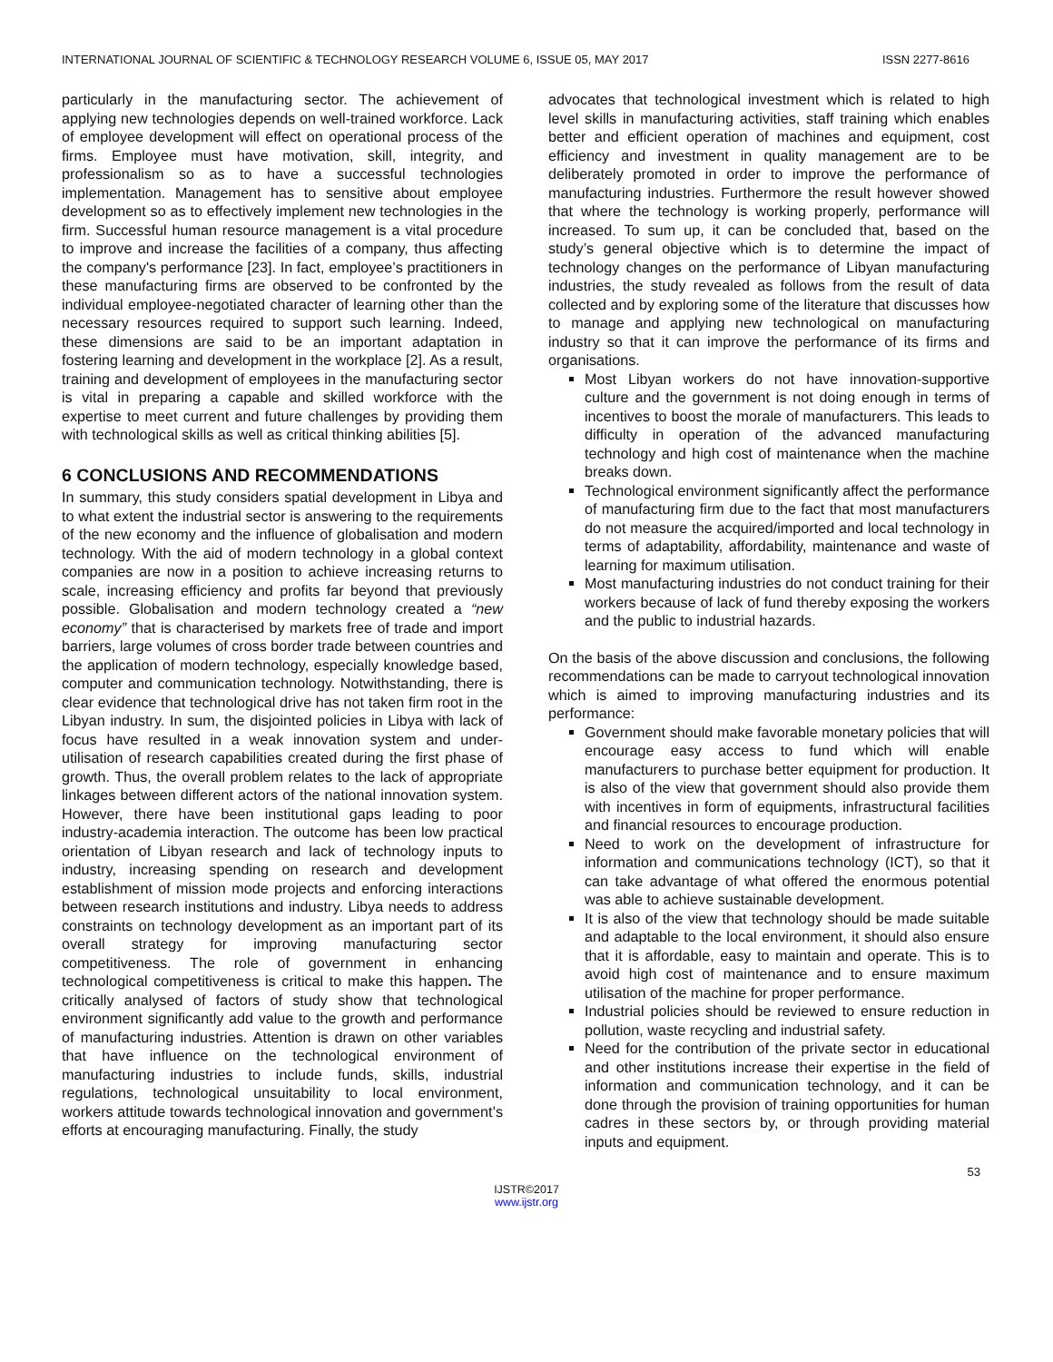INTERNATIONAL JOURNAL OF SCIENTIFIC & TECHNOLOGY RESEARCH VOLUME 6, ISSUE 05, MAY 2017 ISSN 2277-8616
particularly in the manufacturing sector. The achievement of applying new technologies depends on well-trained workforce. Lack of employee development will effect on operational process of the firms. Employee must have motivation, skill, integrity, and professionalism so as to have a successful technologies implementation. Management has to sensitive about employee development so as to effectively implement new technologies in the firm. Successful human resource management is a vital procedure to improve and increase the facilities of a company, thus affecting the company's performance [23]. In fact, employee’s practitioners in these manufacturing firms are observed to be confronted by the individual employee-negotiated character of learning other than the necessary resources required to support such learning. Indeed, these dimensions are said to be an important adaptation in fostering learning and development in the workplace [2]. As a result, training and development of employees in the manufacturing sector is vital in preparing a capable and skilled workforce with the expertise to meet current and future challenges by providing them with technological skills as well as critical thinking abilities [5].
6 CONCLUSIONS AND RECOMMENDATIONS
In summary, this study considers spatial development in Libya and to what extent the industrial sector is answering to the requirements of the new economy and the influence of globalisation and modern technology. With the aid of modern technology in a global context companies are now in a position to achieve increasing returns to scale, increasing efficiency and profits far beyond that previously possible. Globalisation and modern technology created a “new economy” that is characterised by markets free of trade and import barriers, large volumes of cross border trade between countries and the application of modern technology, especially knowledge based, computer and communication technology. Notwithstanding, there is clear evidence that technological drive has not taken firm root in the Libyan industry. In sum, the disjointed policies in Libya with lack of focus have resulted in a weak innovation system and under-utilisation of research capabilities created during the first phase of growth. Thus, the overall problem relates to the lack of appropriate linkages between different actors of the national innovation system. However, there have been institutional gaps leading to poor industry-academia interaction. The outcome has been low practical orientation of Libyan research and lack of technology inputs to industry, increasing spending on research and development establishment of mission mode projects and enforcing interactions between research institutions and industry. Libya needs to address constraints on technology development as an important part of its overall strategy for improving manufacturing sector competitiveness. The role of government in enhancing technological competitiveness is critical to make this happen. The critically analysed of factors of study show that technological environment significantly add value to the growth and performance of manufacturing industries. Attention is drawn on other variables that have influence on the technological environment of manufacturing industries to include funds, skills, industrial regulations, technological unsuitability to local environment, workers attitude towards technological innovation and government’s efforts at encouraging manufacturing. Finally, the study
advocates that technological investment which is related to high level skills in manufacturing activities, staff training which enables better and efficient operation of machines and equipment, cost efficiency and investment in quality management are to be deliberately promoted in order to improve the performance of manufacturing industries. Furthermore the result however showed that where the technology is working properly, performance will increased. To sum up, it can be concluded that, based on the study’s general objective which is to determine the impact of technology changes on the performance of Libyan manufacturing industries, the study revealed as follows from the result of data collected and by exploring some of the literature that discusses how to manage and applying new technological on manufacturing industry so that it can improve the performance of its firms and organisations.
Most Libyan workers do not have innovation-supportive culture and the government is not doing enough in terms of incentives to boost the morale of manufacturers. This leads to difficulty in operation of the advanced manufacturing technology and high cost of maintenance when the machine breaks down.
Technological environment significantly affect the performance of manufacturing firm due to the fact that most manufacturers do not measure the acquired/imported and local technology in terms of adaptability, affordability, maintenance and waste of learning for maximum utilisation.
Most manufacturing industries do not conduct training for their workers because of lack of fund thereby exposing the workers and the public to industrial hazards.
On the basis of the above discussion and conclusions, the following recommendations can be made to carryout technological innovation which is aimed to improving manufacturing industries and its performance:
Government should make favorable monetary policies that will encourage easy access to fund which will enable manufacturers to purchase better equipment for production. It is also of the view that government should also provide them with incentives in form of equipments, infrastructural facilities and financial resources to encourage production.
Need to work on the development of infrastructure for information and communications technology (ICT), so that it can take advantage of what offered the enormous potential was able to achieve sustainable development.
It is also of the view that technology should be made suitable and adaptable to the local environment, it should also ensure that it is affordable, easy to maintain and operate. This is to avoid high cost of maintenance and to ensure maximum utilisation of the machine for proper performance.
Industrial policies should be reviewed to ensure reduction in pollution, waste recycling and industrial safety.
Need for the contribution of the private sector in educational and other institutions increase their expertise in the field of information and communication technology, and it can be done through the provision of training opportunities for human cadres in these sectors by, or through providing material inputs and equipment.
53
IJSTR©2017
www.ijstr.org